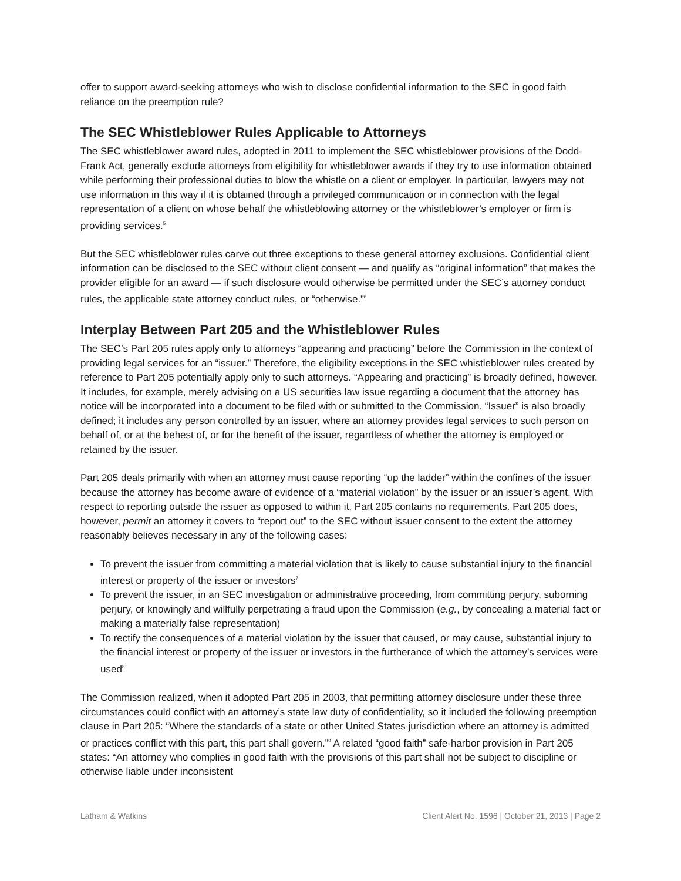offer to support award-seeking attorneys who wish to disclose confidential information to the SEC in good faith reliance on the preemption rule?
The SEC Whistleblower Rules Applicable to Attorneys
The SEC whistleblower award rules, adopted in 2011 to implement the SEC whistleblower provisions of the Dodd-Frank Act, generally exclude attorneys from eligibility for whistleblower awards if they try to use information obtained while performing their professional duties to blow the whistle on a client or employer. In particular, lawyers may not use information in this way if it is obtained through a privileged communication or in connection with the legal representation of a client on whose behalf the whistleblowing attorney or the whistleblower’s employer or firm is providing services.<sup>5</sup>
But the SEC whistleblower rules carve out three exceptions to these general attorney exclusions. Confidential client information can be disclosed to the SEC without client consent — and qualify as “original information” that makes the provider eligible for an award — if such disclosure would otherwise be permitted under the SEC’s attorney conduct rules, the applicable state attorney conduct rules, or “otherwise.”<sup>6</sup>
Interplay Between Part 205 and the Whistleblower Rules
The SEC’s Part 205 rules apply only to attorneys “appearing and practicing” before the Commission in the context of providing legal services for an “issuer.” Therefore, the eligibility exceptions in the SEC whistleblower rules created by reference to Part 205 potentially apply only to such attorneys. “Appearing and practicing” is broadly defined, however. It includes, for example, merely advising on a US securities law issue regarding a document that the attorney has notice will be incorporated into a document to be filed with or submitted to the Commission. “Issuer” is also broadly defined; it includes any person controlled by an issuer, where an attorney provides legal services to such person on behalf of, or at the behest of, or for the benefit of the issuer, regardless of whether the attorney is employed or retained by the issuer.
Part 205 deals primarily with when an attorney must cause reporting “up the ladder” within the confines of the issuer because the attorney has become aware of evidence of a “material violation” by the issuer or an issuer’s agent. With respect to reporting outside the issuer as opposed to within it, Part 205 contains no requirements. Part 205 does, however, permit an attorney it covers to “report out” to the SEC without issuer consent to the extent the attorney reasonably believes necessary in any of the following cases:
To prevent the issuer from committing a material violation that is likely to cause substantial injury to the financial interest or property of the issuer or investors<sup>7</sup>
To prevent the issuer, in an SEC investigation or administrative proceeding, from committing perjury, suborning perjury, or knowingly and willfully perpetrating a fraud upon the Commission (e.g., by concealing a material fact or making a materially false representation)
To rectify the consequences of a material violation by the issuer that caused, or may cause, substantial injury to the financial interest or property of the issuer or investors in the furtherance of which the attorney’s services were used<sup>8</sup>
The Commission realized, when it adopted Part 205 in 2003, that permitting attorney disclosure under these three circumstances could conflict with an attorney’s state law duty of confidentiality, so it included the following preemption clause in Part 205: “Where the standards of a state or other United States jurisdiction where an attorney is admitted or practices conflict with this part, this part shall govern.”<sup>9</sup> A related “good faith” safe-harbor provision in Part 205 states: “An attorney who complies in good faith with the provisions of this part shall not be subject to discipline or otherwise liable under inconsistent
Latham & Watkins Client Alert No. 1596 | October 21, 2013 | Page 2